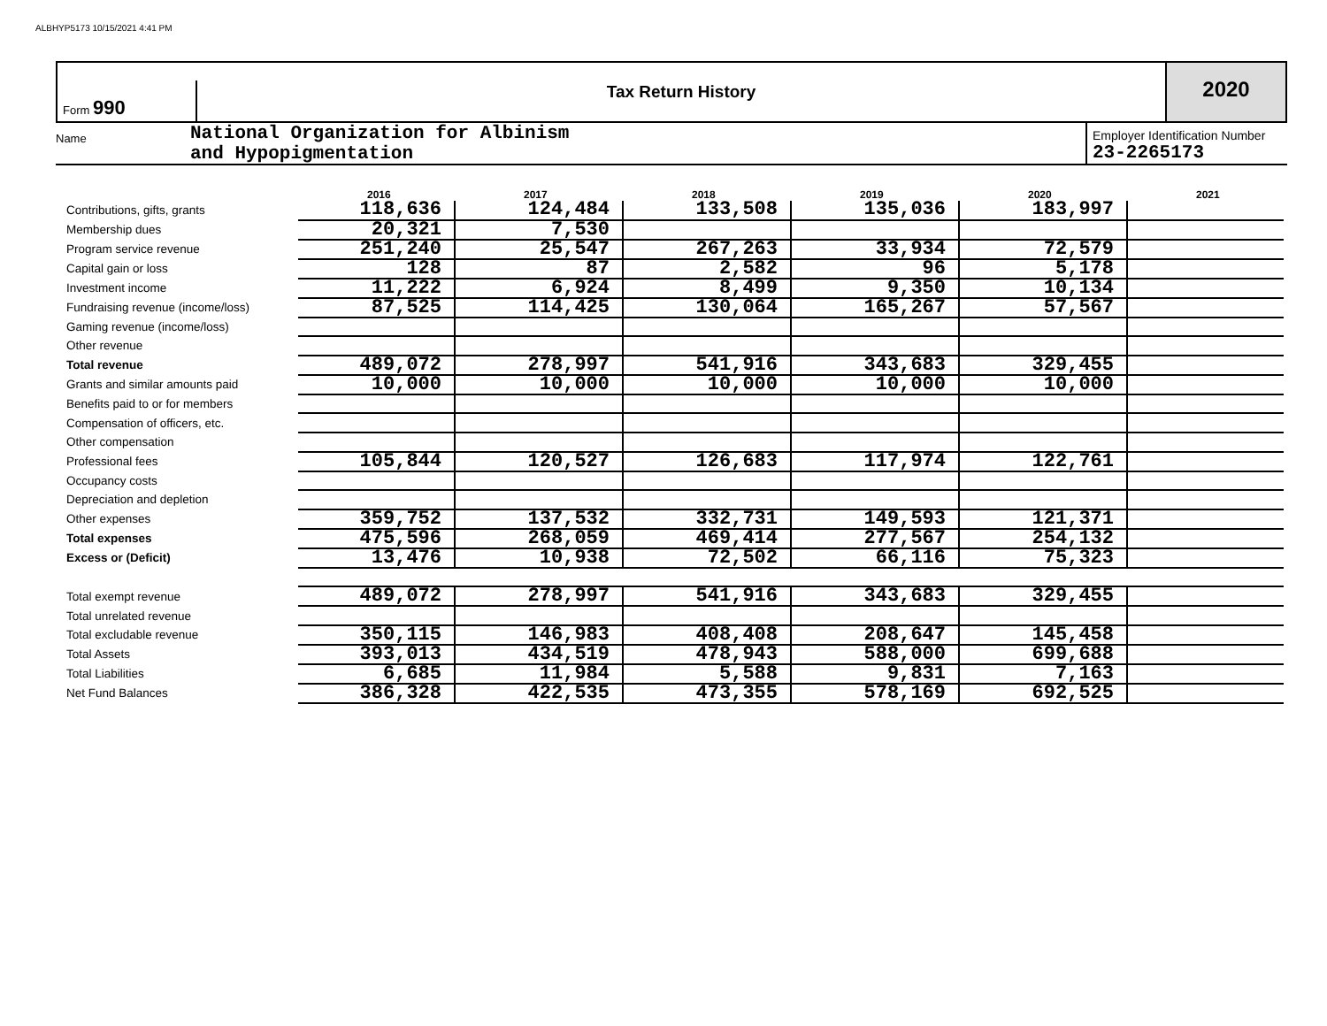ALBHYP5173 10/15/2021 4:41 PM
Form 990
Tax Return History
2020
Name
National Organization for Albinism
and Hypopigmentation
Employer Identification Number
23-2265173
| | 2016 | 2017 | 2018 | 2019 | 2020 | 2021 |
| --- | --- | --- | --- | --- | --- | --- |
| Contributions, gifts, grants | 118,636 | 124,484 | 133,508 | 135,036 | 183,997 | |
| Membership dues | 20,321 | 7,530 | | | | |
| Program service revenue | 251,240 | 25,547 | 267,263 | 33,934 | 72,579 | |
| Capital gain or loss | 128 | 87 | 2,582 | 96 | 5,178 | |
| Investment income | 11,222 | 6,924 | 8,499 | 9,350 | 10,134 | |
| Fundraising revenue (income/loss) | 87,525 | 114,425 | 130,064 | 165,267 | 57,567 | |
| Gaming revenue (income/loss) | | | | | | |
| Other revenue | | | | | | |
| Total revenue | 489,072 | 278,997 | 541,916 | 343,683 | 329,455 | |
| Grants and similar amounts paid | 10,000 | 10,000 | 10,000 | 10,000 | 10,000 | |
| Benefits paid to or for members | | | | | | |
| Compensation of officers, etc. | | | | | | |
| Other compensation | | | | | | |
| Professional fees | 105,844 | 120,527 | 126,683 | 117,974 | 122,761 | |
| Occupancy costs | | | | | | |
| Depreciation and depletion | | | | | | |
| Other expenses | 359,752 | 137,532 | 332,731 | 149,593 | 121,371 | |
| Total expenses | 475,596 | 268,059 | 469,414 | 277,567 | 254,132 | |
| Excess or (Deficit) | 13,476 | 10,938 | 72,502 | 66,116 | 75,323 | |
| Total exempt revenue | 489,072 | 278,997 | 541,916 | 343,683 | 329,455 | |
| Total unrelated revenue | | | | | | |
| Total excludable revenue | 350,115 | 146,983 | 408,408 | 208,647 | 145,458 | |
| Total Assets | 393,013 | 434,519 | 478,943 | 588,000 | 699,688 | |
| Total Liabilities | 6,685 | 11,984 | 5,588 | 9,831 | 7,163 | |
| Net Fund Balances | 386,328 | 422,535 | 473,355 | 578,169 | 692,525 | |